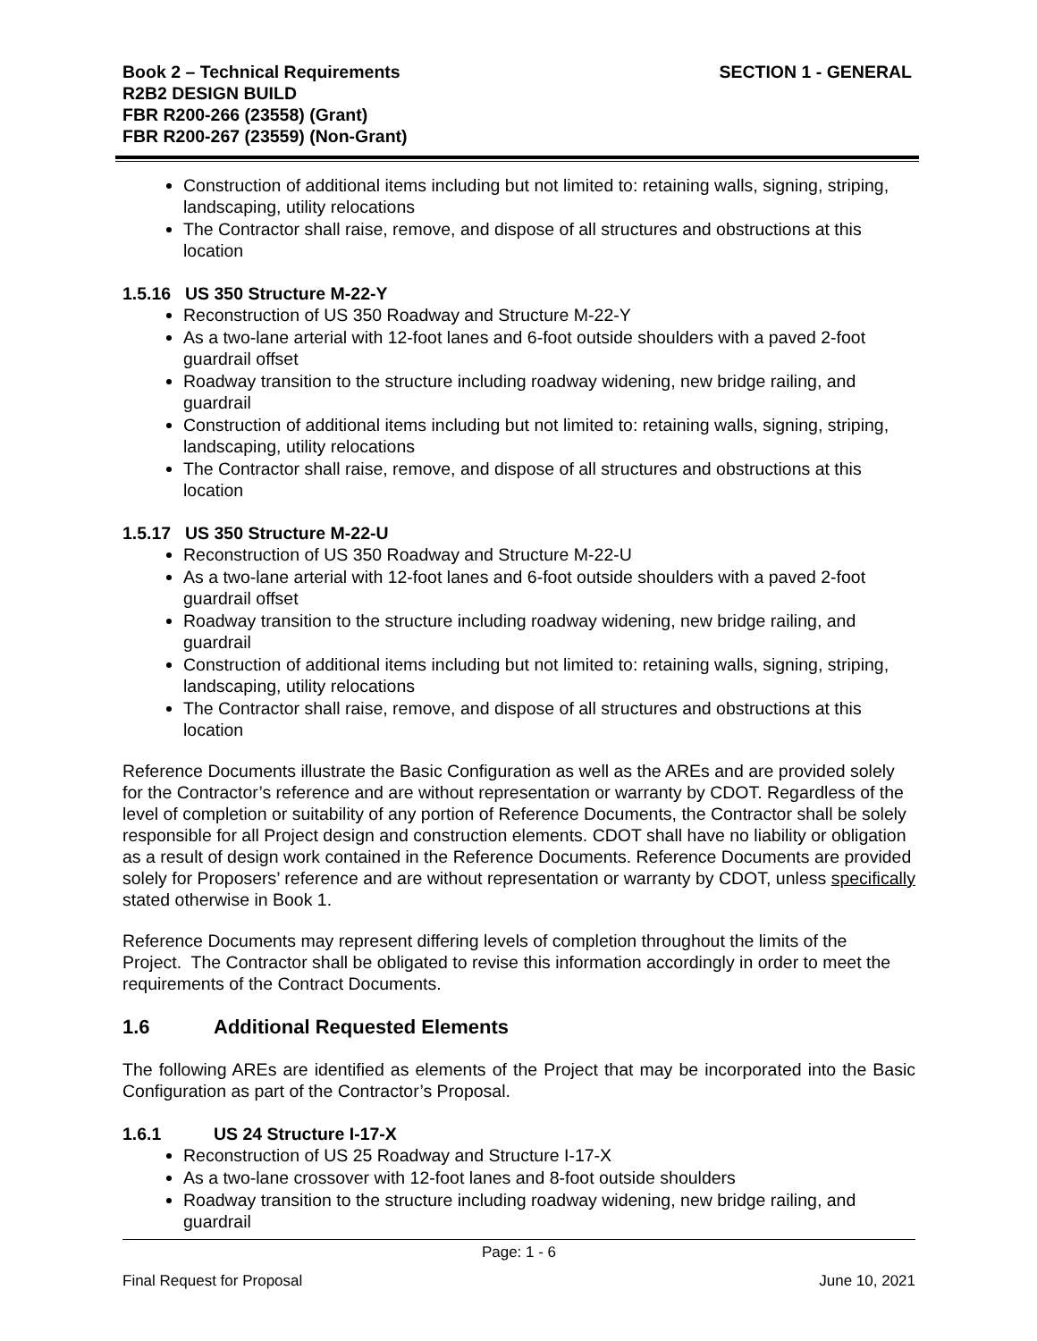Book 2 – Technical Requirements
R2B2 DESIGN BUILD
FBR R200-266 (23558) (Grant)
FBR R200-267 (23559) (Non-Grant)
SECTION 1 - GENERAL
Construction of additional items including but not limited to: retaining walls, signing, striping, landscaping, utility relocations
The Contractor shall raise, remove, and dispose of all structures and obstructions at this location
1.5.16 US 350 Structure M-22-Y
Reconstruction of US 350 Roadway and Structure M-22-Y
As a two-lane arterial with 12-foot lanes and 6-foot outside shoulders with a paved 2-foot guardrail offset
Roadway transition to the structure including roadway widening, new bridge railing, and guardrail
Construction of additional items including but not limited to: retaining walls, signing, striping, landscaping, utility relocations
The Contractor shall raise, remove, and dispose of all structures and obstructions at this location
1.5.17 US 350 Structure M-22-U
Reconstruction of US 350 Roadway and Structure M-22-U
As a two-lane arterial with 12-foot lanes and 6-foot outside shoulders with a paved 2-foot guardrail offset
Roadway transition to the structure including roadway widening, new bridge railing, and guardrail
Construction of additional items including but not limited to: retaining walls, signing, striping, landscaping, utility relocations
The Contractor shall raise, remove, and dispose of all structures and obstructions at this location
Reference Documents illustrate the Basic Configuration as well as the AREs and are provided solely for the Contractor’s reference and are without representation or warranty by CDOT. Regardless of the level of completion or suitability of any portion of Reference Documents, the Contractor shall be solely responsible for all Project design and construction elements. CDOT shall have no liability or obligation as a result of design work contained in the Reference Documents. Reference Documents are provided solely for Proposers’ reference and are without representation or warranty by CDOT, unless specifically stated otherwise in Book 1.
Reference Documents may represent differing levels of completion throughout the limits of the Project. The Contractor shall be obligated to revise this information accordingly in order to meet the requirements of the Contract Documents.
1.6 Additional Requested Elements
The following AREs are identified as elements of the Project that may be incorporated into the Basic Configuration as part of the Contractor’s Proposal.
1.6.1 US 24 Structure I-17-X
Reconstruction of US 25 Roadway and Structure I-17-X
As a two-lane crossover with 12-foot lanes and 8-foot outside shoulders
Roadway transition to the structure including roadway widening, new bridge railing, and guardrail
Page: 1 - 6
Final Request for Proposal June 10, 2021